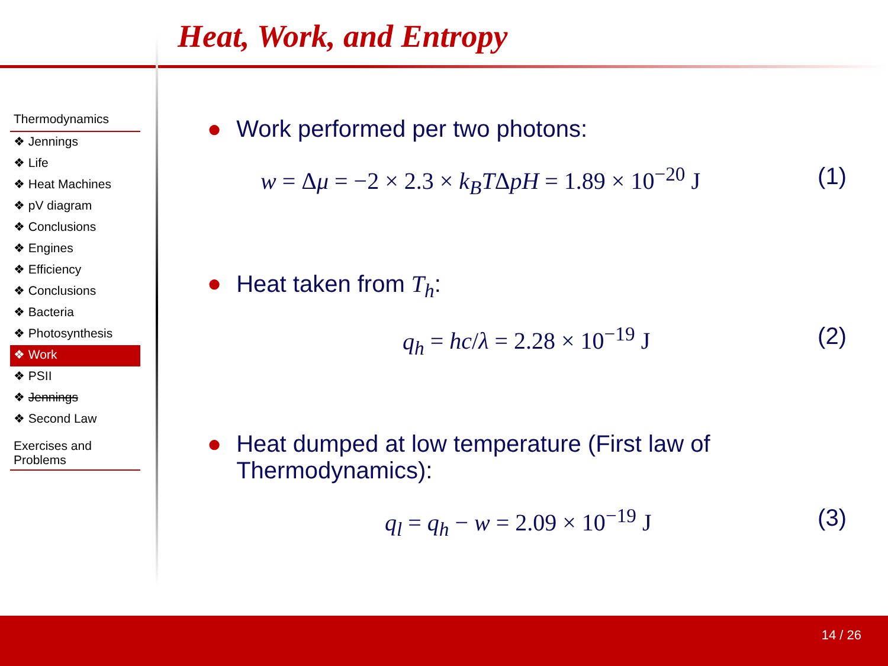Heat, Work, and Entropy
Thermodynamics
❖ Jennings
❖ Life
❖ Heat Machines
❖ pV diagram
❖ Conclusions
❖ Engines
❖ Efficiency
❖ Conclusions
❖ Bacteria
❖ Photosynthesis
❖ Work
❖ PSII
❖ Jennings
❖ Second Law
Exercises and Problems
● Work performed per two photons:
w = Δμ = −2 × 2.3 × k<sub>B</sub>TΔpH = 1.89 × 10<sup>−20</sup> J (1)
● Heat taken from T<sub>h</sub>:
q<sub>h</sub> = hc/λ = 2.28 × 10<sup>−19</sup> J (2)
● Heat dumped at low temperature (First law of Thermodynamics):
q<sub>l</sub> = q<sub>h</sub> − w = 2.09 × 10<sup>−19</sup> J (3)
14 / 26